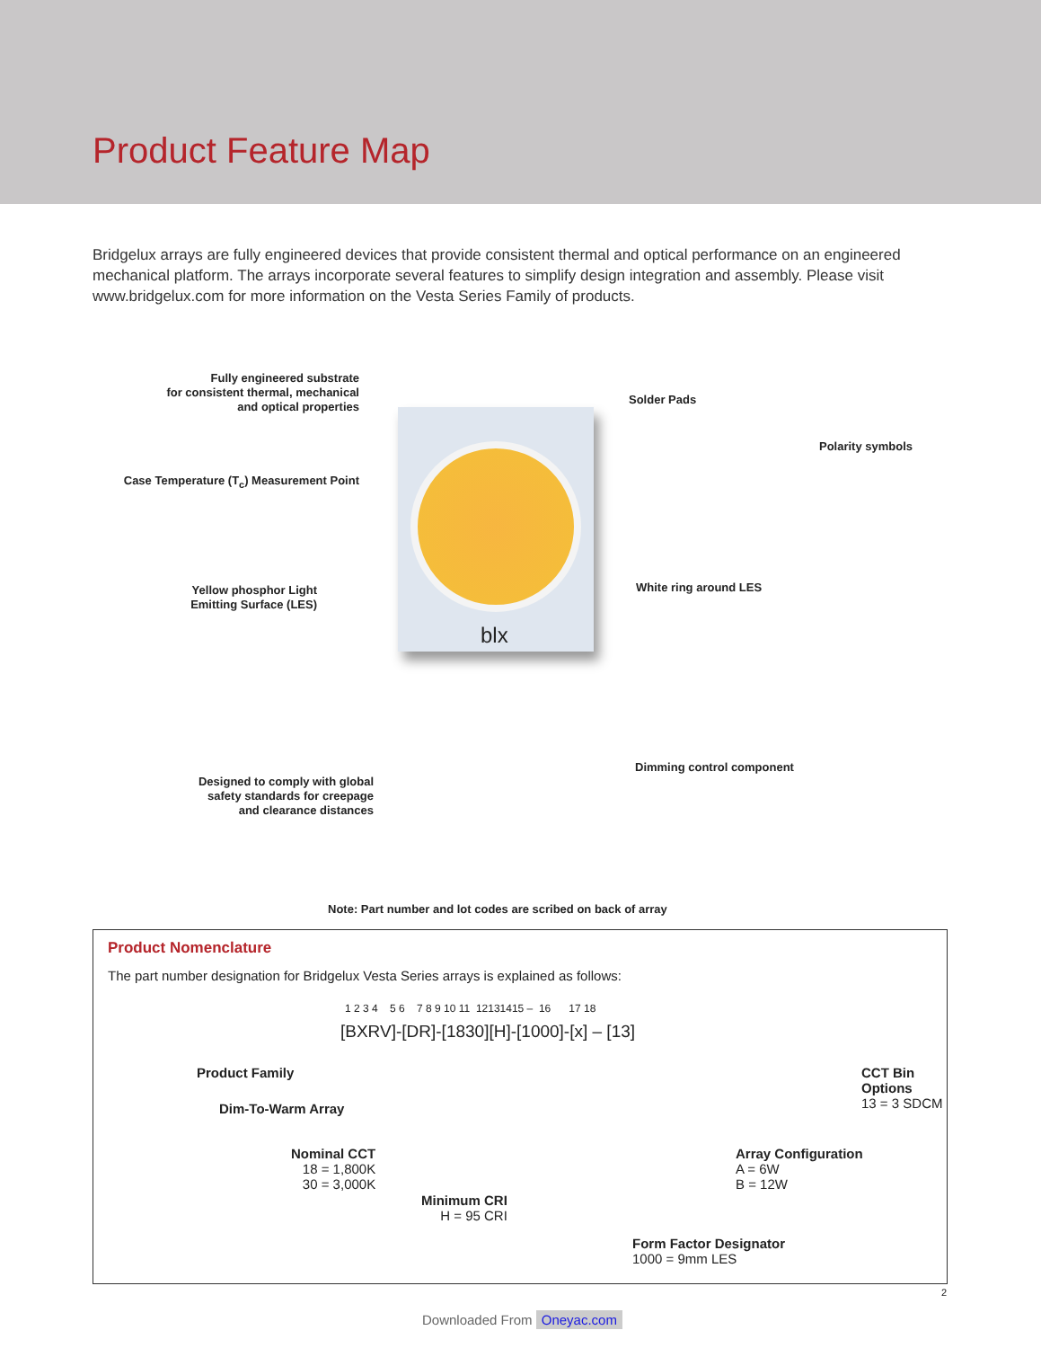Product Feature Map
Bridgelux arrays are fully engineered devices that provide consistent thermal and optical performance on an engineered mechanical platform. The arrays incorporate several features to simplify design integration and assembly. Please visit www.bridgelux.com for more information on the Vesta Series Family of products.
blx
Fully engineered substrate
for consistent thermal, mechanical
and optical properties
Solder Pads
Polarity symbols
Case Temperature (T<sub>c</sub>) Measurement Point
Yellow phosphor Light
Emitting Surface (LES)
White ring around LES
Dimming control component
Designed to comply with global
safety standards for creepage
and clearance distances
Note: Part number and lot codes are scribed on back of array
Product Nomenclature
The part number designation for Bridgelux Vesta Series arrays is explained as follows:
1 2 3 4 5 6 7 8 9 10 11 12131415 – 16 17 18
[BXRV]-[DR]-[1830][H]-[1000]-[x] – [13]
Product Family
Dim-To-Warm Array
Nominal CCT
18 = 1,800K
30 = 3,000K
Minimum CRI
H = 95 CRI
Form Factor Designator
1000 = 9mm LES
Array Configuration
A = 6W
B = 12W
CCT Bin Options
13 = 3 SDCM
2
Downloaded From Oneyac.com